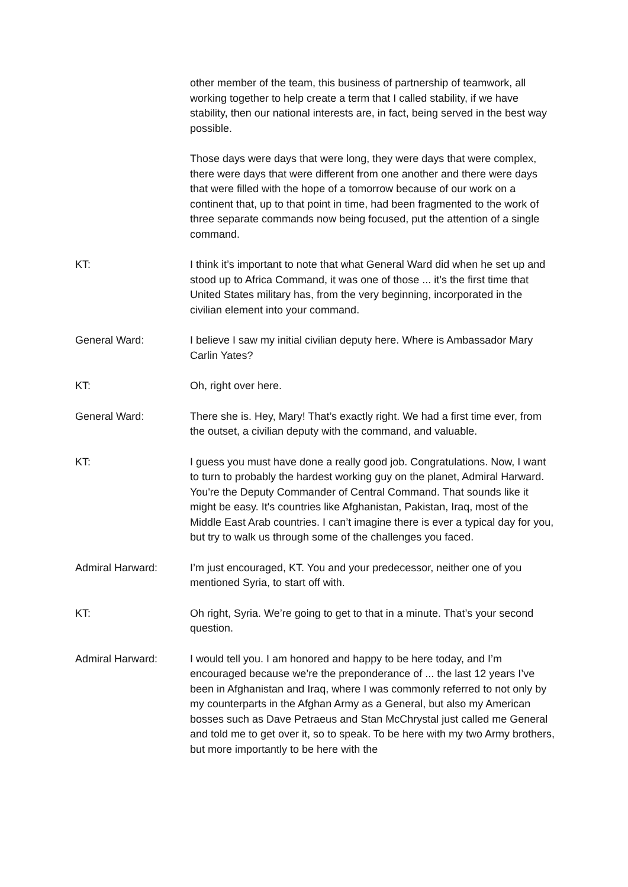other member of the team, this business of partnership of teamwork, all working together to help create a term that I called stability, if we have stability, then our national interests are, in fact, being served in the best way possible.
Those days were days that were long, they were days that were complex, there were days that were different from one another and there were days that were filled with the hope of a tomorrow because of our work on a continent that, up to that point in time, had been fragmented to the work of three separate commands now being focused, put the attention of a single command.
KT: I think it’s important to note that what General Ward did when he set up and stood up to Africa Command, it was one of those ... it’s the first time that United States military has, from the very beginning, incorporated in the civilian element into your command.
General Ward: I believe I saw my initial civilian deputy here. Where is Ambassador Mary Carlin Yates?
KT: Oh, right over here.
General Ward: There she is. Hey, Mary! That’s exactly right. We had a first time ever, from the outset, a civilian deputy with the command, and valuable.
KT: I guess you must have done a really good job. Congratulations. Now, I want to turn to probably the hardest working guy on the planet, Admiral Harward. You're the Deputy Commander of Central Command. That sounds like it might be easy. It's countries like Afghanistan, Pakistan, Iraq, most of the Middle East Arab countries. I can’t imagine there is ever a typical day for you, but try to walk us through some of the challenges you faced.
Admiral Harward: I’m just encouraged, KT. You and your predecessor, neither one of you mentioned Syria, to start off with.
KT: Oh right, Syria. We’re going to get to that in a minute. That’s your second question.
Admiral Harward: I would tell you. I am honored and happy to be here today, and I’m encouraged because we’re the preponderance of ... the last 12 years I’ve been in Afghanistan and Iraq, where I was commonly referred to not only by my counterparts in the Afghan Army as a General, but also my American bosses such as Dave Petraeus and Stan McChrystal just called me General and told me to get over it, so to speak. To be here with my two Army brothers, but more importantly to be here with the